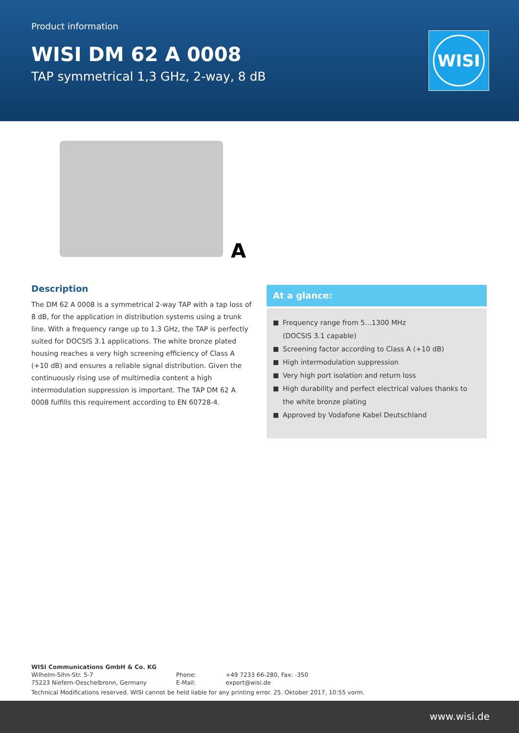Product information
WISI DM 62 A 0008
TAP symmetrical 1,3 GHz, 2-way, 8 dB
WISI
A
Description
The DM 62 A 0008 is a symmetrical 2-way TAP with a tap loss of 8 dB, for the application in distribution systems using a trunk line. With a frequency range up to 1.3 GHz, the TAP is perfectly suited for DOCSIS 3.1 applications. The white bronze plated housing reaches a very high screening efficiency of Class A (+10 dB) and ensures a reliable signal distribution. Given the continuously rising use of multimedia content a high intermodulation suppression is important. The TAP DM 62 A 0008 fulfills this requirement according to EN 60728-4.
At a glance:
Frequency range from 5…1300 MHz
(DOCSIS 3.1 capable)
Screening factor according to Class A (+10 dB)
High intermodulation suppression
Very high port isolation and return loss
High durability and perfect electrical values thanks to the white bronze plating
Approved by Vodafone Kabel Deutschland
WISI Communications GmbH & Co. KG
| Wilhelm-Sihn-Str. 5-7 75223 Niefern-Oeschelbronn, Germany | Phone: E-Mail: | +49 7233 66-280, Fax: -350 export@wisi.de |
Technical Modifications reserved. WISI cannot be held liable for any printing error. 25. Oktober 2017, 10:55 vorm.
www.wisi.de